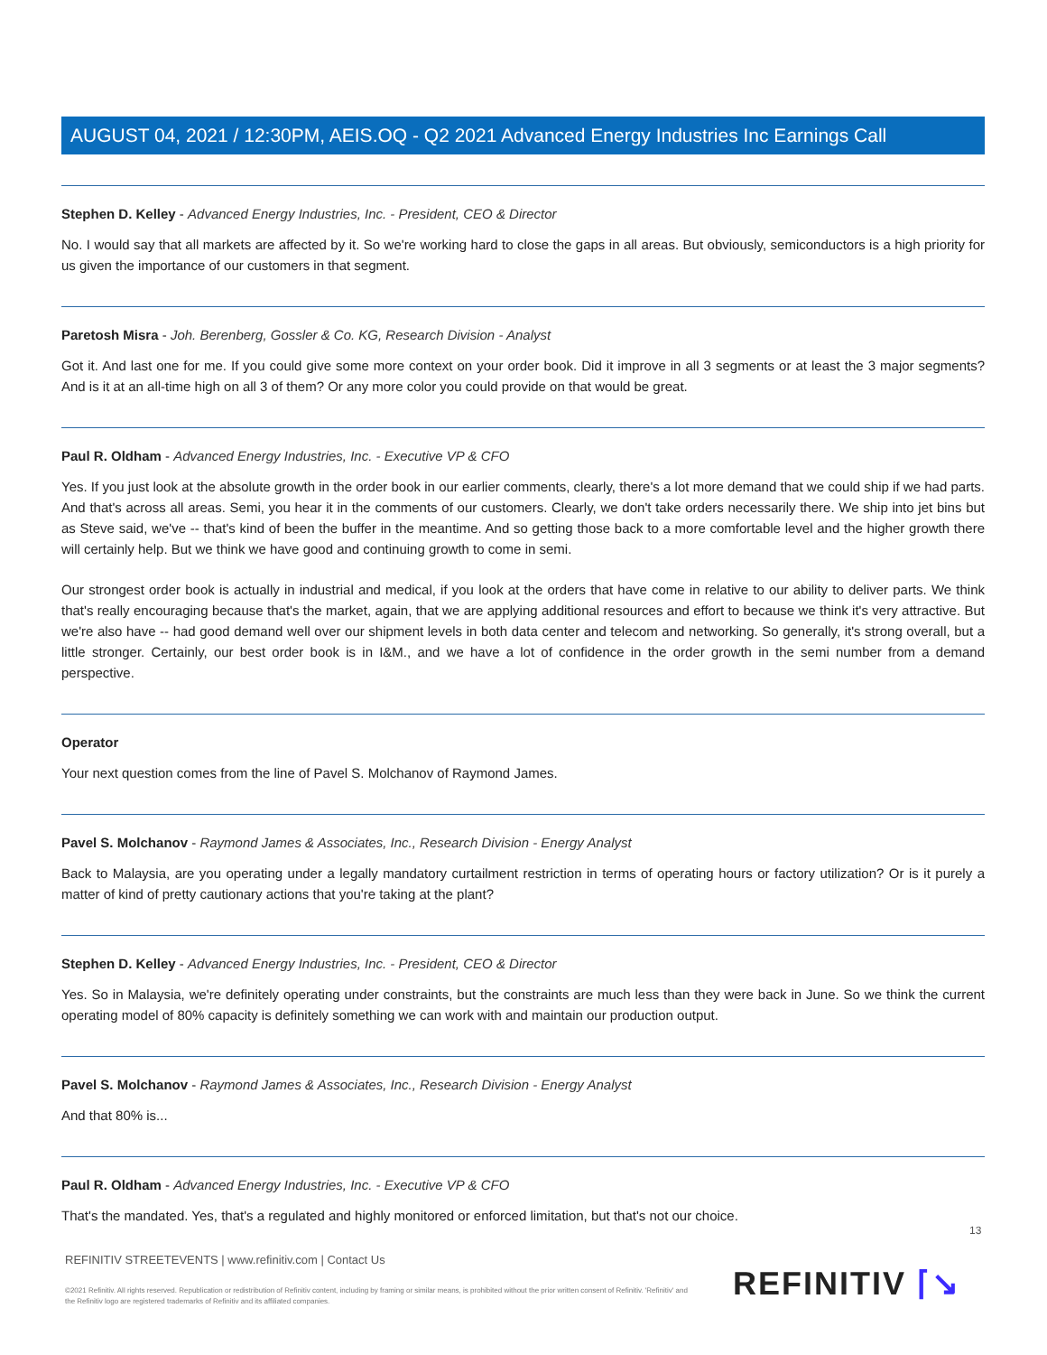AUGUST 04, 2021 / 12:30PM, AEIS.OQ - Q2 2021 Advanced Energy Industries Inc Earnings Call
Stephen D. Kelley - Advanced Energy Industries, Inc. - President, CEO & Director
No. I would say that all markets are affected by it. So we're working hard to close the gaps in all areas. But obviously, semiconductors is a high priority for us given the importance of our customers in that segment.
Paretosh Misra - Joh. Berenberg, Gossler & Co. KG, Research Division - Analyst
Got it. And last one for me. If you could give some more context on your order book. Did it improve in all 3 segments or at least the 3 major segments? And is it at an all-time high on all 3 of them? Or any more color you could provide on that would be great.
Paul R. Oldham - Advanced Energy Industries, Inc. - Executive VP & CFO
Yes. If you just look at the absolute growth in the order book in our earlier comments, clearly, there's a lot more demand that we could ship if we had parts. And that's across all areas. Semi, you hear it in the comments of our customers. Clearly, we don't take orders necessarily there. We ship into jet bins but as Steve said, we've -- that's kind of been the buffer in the meantime. And so getting those back to a more comfortable level and the higher growth there will certainly help. But we think we have good and continuing growth to come in semi.
Our strongest order book is actually in industrial and medical, if you look at the orders that have come in relative to our ability to deliver parts. We think that's really encouraging because that's the market, again, that we are applying additional resources and effort to because we think it's very attractive. But we're also have -- had good demand well over our shipment levels in both data center and telecom and networking. So generally, it's strong overall, but a little stronger. Certainly, our best order book is in I&M., and we have a lot of confidence in the order growth in the semi number from a demand perspective.
Operator
Your next question comes from the line of Pavel S. Molchanov of Raymond James.
Pavel S. Molchanov - Raymond James & Associates, Inc., Research Division - Energy Analyst
Back to Malaysia, are you operating under a legally mandatory curtailment restriction in terms of operating hours or factory utilization? Or is it purely a matter of kind of pretty cautionary actions that you're taking at the plant?
Stephen D. Kelley - Advanced Energy Industries, Inc. - President, CEO & Director
Yes. So in Malaysia, we're definitely operating under constraints, but the constraints are much less than they were back in June. So we think the current operating model of 80% capacity is definitely something we can work with and maintain our production output.
Pavel S. Molchanov - Raymond James & Associates, Inc., Research Division - Energy Analyst
And that 80% is...
Paul R. Oldham - Advanced Energy Industries, Inc. - Executive VP & CFO
That's the mandated. Yes, that's a regulated and highly monitored or enforced limitation, but that's not our choice.
13
REFINITIV STREETEVENTS | www.refinitiv.com | Contact Us
©2021 Refinitiv. All rights reserved. Republication or redistribution of Refinitiv content, including by framing or similar means, is prohibited without the prior written consent of Refinitiv. 'Refinitiv' and the Refinitiv logo are registered trademarks of Refinitiv and its affiliated companies.
REFINITIV ⌈↘